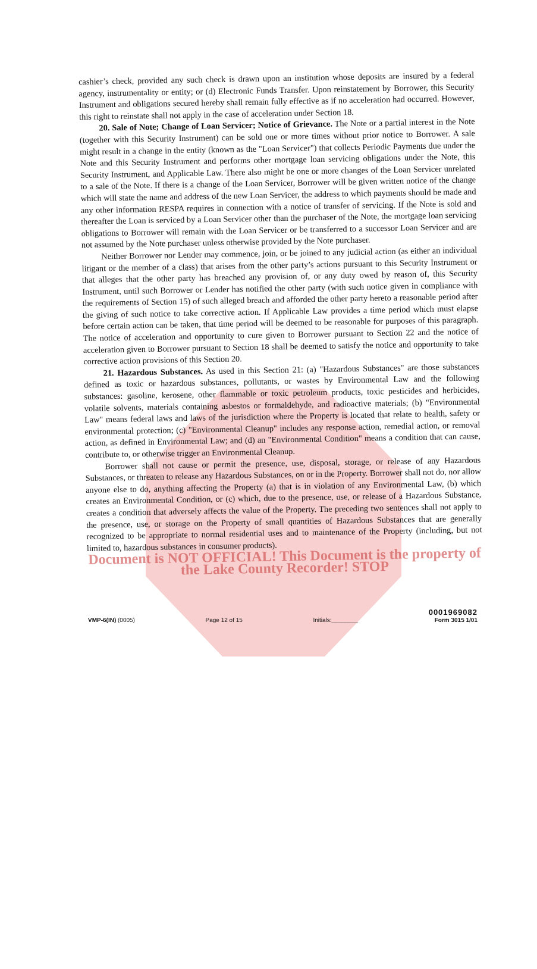cashier’s check, provided any such check is drawn upon an institution whose deposits are insured by a federal agency, instrumentality or entity; or (d) Electronic Funds Transfer. Upon reinstatement by Borrower, this Security Instrument and obligations secured hereby shall remain fully effective as if no acceleration had occurred. However, this right to reinstate shall not apply in the case of acceleration under Section 18.
20. Sale of Note; Change of Loan Servicer; Notice of Grievance. The Note or a partial interest in the Note (together with this Security Instrument) can be sold one or more times without prior notice to Borrower. A sale might result in a change in the entity (known as the "Loan Servicer") that collects Periodic Payments due under the Note and this Security Instrument and performs other mortgage loan servicing obligations under the Note, this Security Instrument, and Applicable Law. There also might be one or more changes of the Loan Servicer unrelated to a sale of the Note. If there is a change of the Loan Servicer, Borrower will be given written notice of the change which will state the name and address of the new Loan Servicer, the address to which payments should be made and any other information RESPA requires in connection with a notice of transfer of servicing. If the Note is sold and thereafter the Loan is serviced by a Loan Servicer other than the purchaser of the Note, the mortgage loan servicing obligations to Borrower will remain with the Loan Servicer or be transferred to a successor Loan Servicer and are not assumed by the Note purchaser unless otherwise provided by the Note purchaser.
Neither Borrower nor Lender may commence, join, or be joined to any judicial action (as either an individual litigant or the member of a class) that arises from the other party’s actions pursuant to this Security Instrument or that alleges that the other party has breached any provision of, or any duty owed by reason of, this Security Instrument, until such Borrower or Lender has notified the other party (with such notice given in compliance with the requirements of Section 15) of such alleged breach and afforded the other party hereto a reasonable period after the giving of such notice to take corrective action. If Applicable Law provides a time period which must elapse before certain action can be taken, that time period will be deemed to be reasonable for purposes of this paragraph. The notice of acceleration and opportunity to cure given to Borrower pursuant to Section 22 and the notice of acceleration given to Borrower pursuant to Section 18 shall be deemed to satisfy the notice and opportunity to take corrective action provisions of this Section 20.
21. Hazardous Substances. As used in this Section 21: (a) "Hazardous Substances" are those substances defined as toxic or hazardous substances, pollutants, or wastes by Environmental Law and the following substances: gasoline, kerosene, other flammable or toxic petroleum products, toxic pesticides and herbicides, volatile solvents, materials containing asbestos or formaldehyde, and radioactive materials; (b) "Environmental Law" means federal laws and laws of the jurisdiction where the Property is located that relate to health, safety or environmental protection; (c) "Environmental Cleanup" includes any response action, remedial action, or removal action, as defined in Environmental Law; and (d) an "Environmental Condition" means a condition that can cause, contribute to, or otherwise trigger an Environmental Cleanup.
Borrower shall not cause or permit the presence, use, disposal, storage, or release of any Hazardous Substances, or threaten to release any Hazardous Substances, on or in the Property. Borrower shall not do, nor allow anyone else to do, anything affecting the Property (a) that is in violation of any Environmental Law, (b) which creates an Environmental Condition, or (c) which, due to the presence, use, or release of a Hazardous Substance, creates a condition that adversely affects the value of the Property. The preceding two sentences shall not apply to the presence, use, or storage on the Property of small quantities of Hazardous Substances that are generally recognized to be appropriate to normal residential uses and to maintenance of the Property (including, but not limited to, hazardous substances in consumer products).
Document is NOT OFFICIAL! This Document is the property of the Lake County Recorder! STOP
VMP-6(IN) (0005)
Page 12 of 15
Initials:________
0001969082
Form 3015 1/01